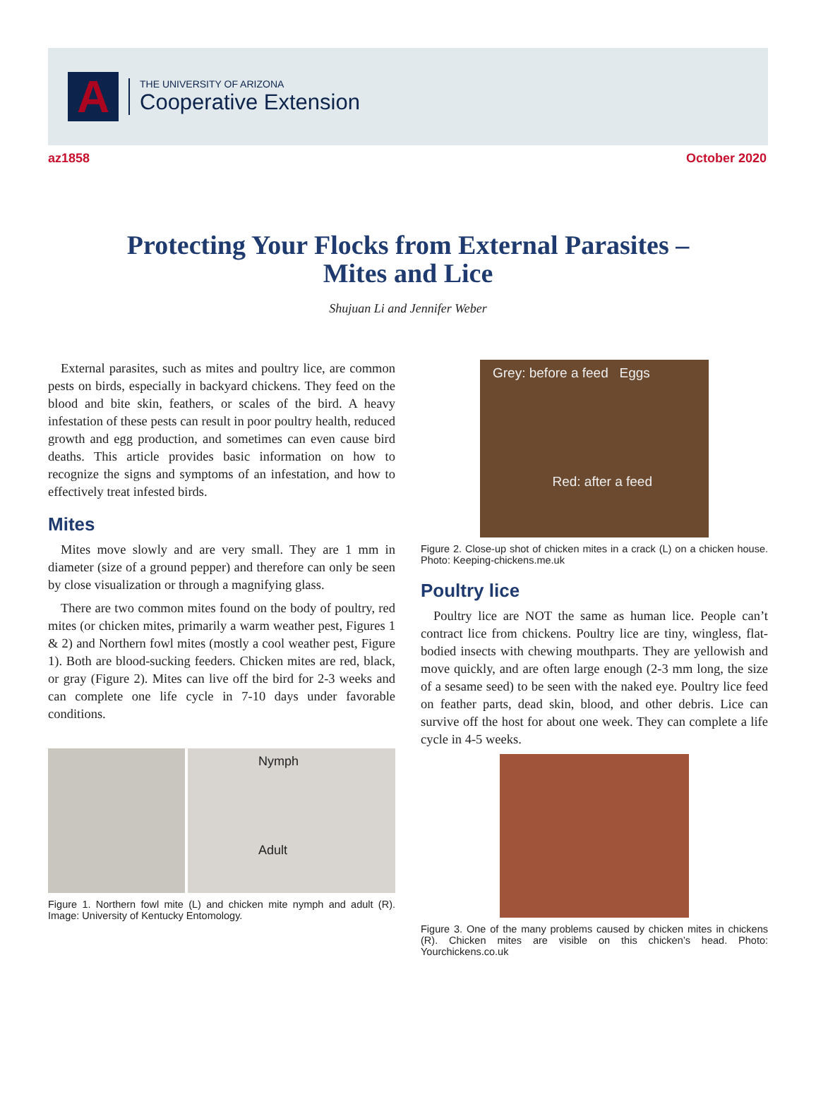A
THE UNIVERSITY OF ARIZONA
Cooperative Extension
az1858 October 2020
Protecting Your Flocks from External Parasites –
Mites and Lice
Shujuan Li and Jennifer Weber
External parasites, such as mites and poultry lice, are common pests on birds, especially in backyard chickens. They feed on the blood and bite skin, feathers, or scales of the bird. A heavy infestation of these pests can result in poor poultry health, reduced growth and egg production, and sometimes can even cause bird deaths. This article provides basic information on how to recognize the signs and symptoms of an infestation, and how to effectively treat infested birds.
Mites
Mites move slowly and are very small. They are 1 mm in diameter (size of a ground pepper) and therefore can only be seen by close visualization or through a magnifying glass.
There are two common mites found on the body of poultry, red mites (or chicken mites, primarily a warm weather pest, Figures 1 & 2) and Northern fowl mites (mostly a cool weather pest, Figure 1). Both are blood-sucking feeders. Chicken mites are red, black, or gray (Figure 2). Mites can live off the bird for 2-3 weeks and can complete one life cycle in 7-10 days under favorable conditions.
Nymph
Adult
Figure 1. Northern fowl mite (L) and chicken mite nymph and adult (R). Image: University of Kentucky Entomology.
Grey: before a feed Eggs
Red: after a feed
Figure 2. Close-up shot of chicken mites in a crack (L) on a chicken house. Photo: Keeping-chickens.me.uk
Poultry lice
Poultry lice are NOT the same as human lice. People can’t contract lice from chickens. Poultry lice are tiny, wingless, flat-bodied insects with chewing mouthparts. They are yellowish and move quickly, and are often large enough (2-3 mm long, the size of a sesame seed) to be seen with the naked eye. Poultry lice feed on feather parts, dead skin, blood, and other debris. Lice can survive off the host for about one week. They can complete a life cycle in 4-5 weeks.
Figure 3. One of the many problems caused by chicken mites in chickens (R). Chicken mites are visible on this chicken’s head. Photo: Yourchickens.co.uk